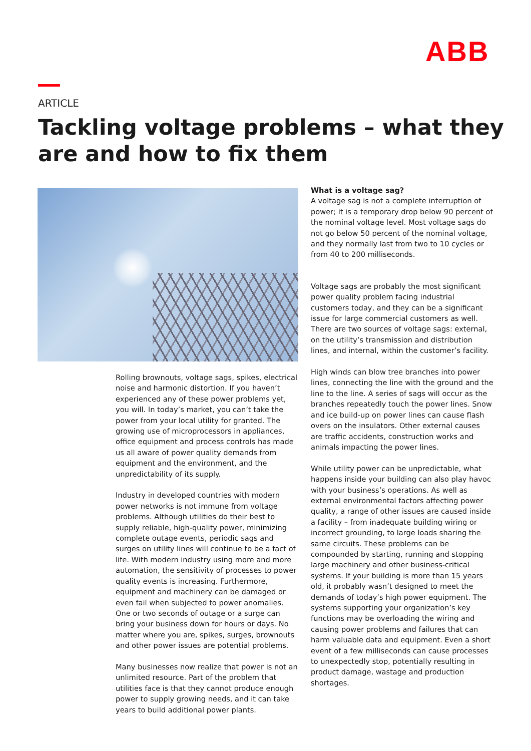ABB
ARTICLE
Tackling voltage problems – what they are and how to fix them
Rolling brownouts, voltage sags, spikes, electrical noise and harmonic distortion. If you haven’t experienced any of these power problems yet, you will. In today’s market, you can’t take the power from your local utility for granted. The growing use of microprocessors in appliances, office equipment and process controls has made us all aware of power quality demands from equipment and the environment, and the unpredictability of its supply.
Industry in developed countries with modern power networks is not immune from voltage problems. Although utilities do their best to supply reliable, high-quality power, minimizing complete outage events, periodic sags and surges on utility lines will continue to be a fact of life. With modern industry using more and more automation, the sensitivity of processes to power quality events is increasing. Furthermore, equipment and machinery can be damaged or even fail when subjected to power anomalies. One or two seconds of outage or a surge can bring your business down for hours or days. No matter where you are, spikes, surges, brownouts and other power issues are potential problems.
Many businesses now realize that power is not an unlimited resource. Part of the problem that utilities face is that they cannot produce enough power to supply growing needs, and it can take years to build additional power plants.
What is a voltage sag?
A voltage sag is not a complete interruption of power; it is a temporary drop below 90 percent of the nominal voltage level. Most voltage sags do not go below 50 percent of the nominal voltage, and they normally last from two to 10 cycles or from 40 to 200 milliseconds.
Voltage sags are probably the most significant power quality problem facing industrial customers today, and they can be a significant issue for large commercial customers as well. There are two sources of voltage sags: external, on the utility’s transmission and distribution lines, and internal, within the customer’s facility.
High winds can blow tree branches into power lines, connecting the line with the ground and the line to the line. A series of sags will occur as the branches repeatedly touch the power lines. Snow and ice build-up on power lines can cause flash overs on the insulators. Other external causes are traffic accidents, construction works and animals impacting the power lines.
While utility power can be unpredictable, what happens inside your building can also play havoc with your business’s operations. As well as external environmental factors affecting power quality, a range of other issues are caused inside a facility – from inadequate building wiring or incorrect grounding, to large loads sharing the same circuits. These problems can be compounded by starting, running and stopping large machinery and other business-critical systems. If your building is more than 15 years old, it probably wasn’t designed to meet the demands of today’s high power equipment. The systems supporting your organization’s key functions may be overloading the wiring and causing power problems and failures that can harm valuable data and equipment. Even a short event of a few milliseconds can cause processes to unexpectedly stop, potentially resulting in product damage, wastage and production shortages.